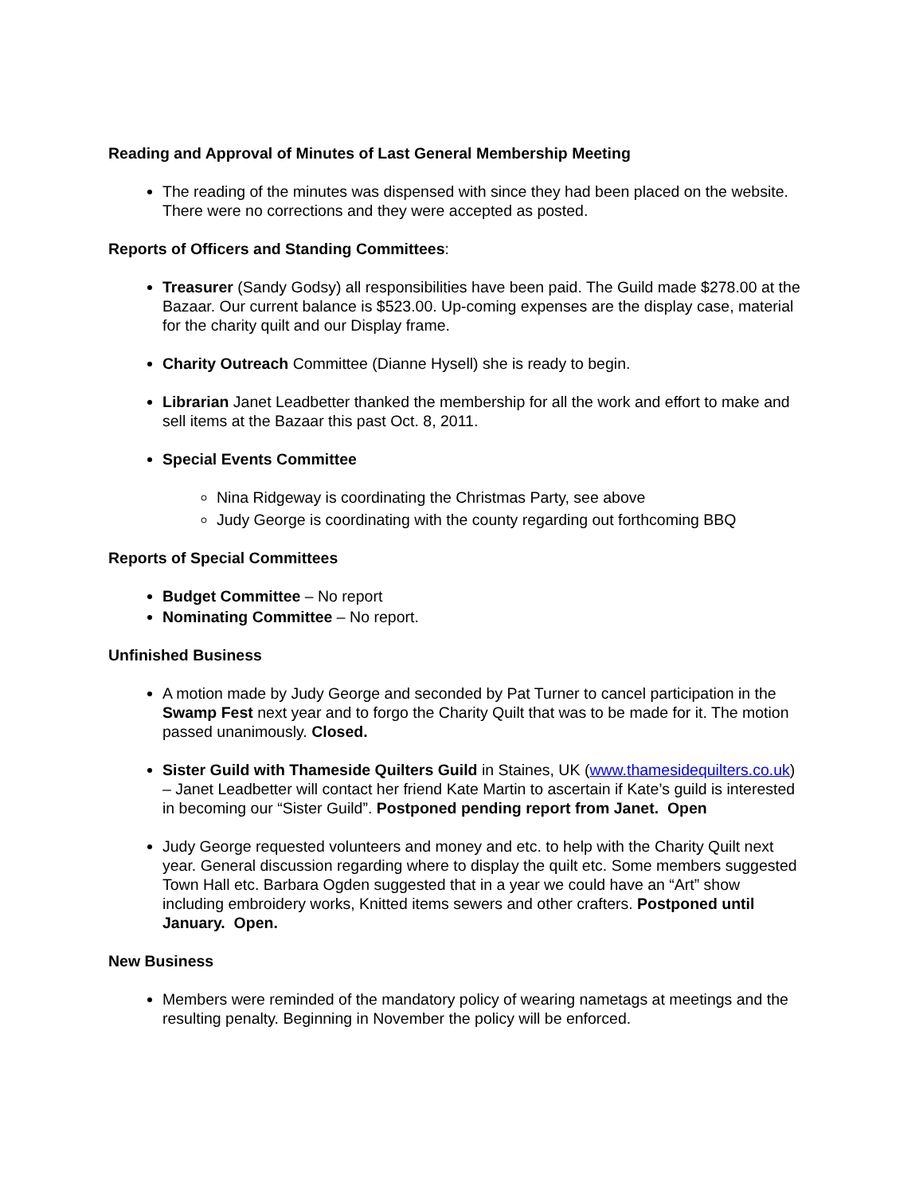Reading and Approval of Minutes of Last General Membership Meeting
The reading of the minutes was dispensed with since they had been placed on the website. There were no corrections and they were accepted as posted.
Reports of Officers and Standing Committees:
Treasurer (Sandy Godsy) all responsibilities have been paid. The Guild made $278.00 at the Bazaar. Our current balance is $523.00. Up-coming expenses are the display case, material for the charity quilt and our Display frame.
Charity Outreach Committee (Dianne Hysell) she is ready to begin.
Librarian Janet Leadbetter thanked the membership for all the work and effort to make and sell items at the Bazaar this past Oct. 8, 2011.
Special Events Committee
Nina Ridgeway is coordinating the Christmas Party, see above
Judy George is coordinating with the county regarding out forthcoming BBQ
Reports of Special Committees
Budget Committee – No report
Nominating Committee – No report.
Unfinished Business
A motion made by Judy George and seconded by Pat Turner to cancel participation in the Swamp Fest next year and to forgo the Charity Quilt that was to be made for it. The motion passed unanimously. Closed.
Sister Guild with Thameside Quilters Guild in Staines, UK (www.thamesidequilters.co.uk) – Janet Leadbetter will contact her friend Kate Martin to ascertain if Kate’s guild is interested in becoming our “Sister Guild”. Postponed pending report from Janet. Open
Judy George requested volunteers and money and etc. to help with the Charity Quilt next year. General discussion regarding where to display the quilt etc. Some members suggested Town Hall etc. Barbara Ogden suggested that in a year we could have an “Art” show including embroidery works, Knitted items sewers and other crafters. Postponed until January. Open.
New Business
Members were reminded of the mandatory policy of wearing nametags at meetings and the resulting penalty. Beginning in November the policy will be enforced.